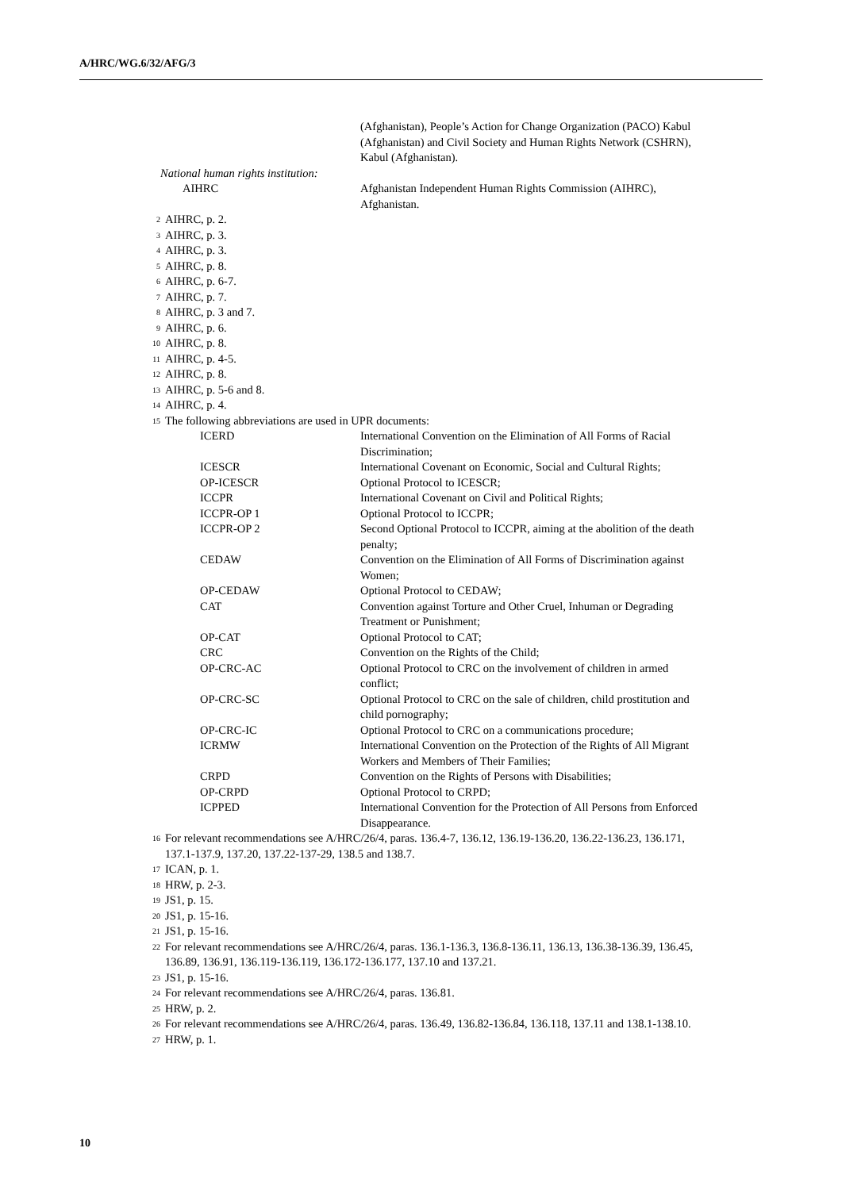A/HRC/WG.6/32/AFG/3
(Afghanistan), People’s Action for Change Organization (PACO) Kabul (Afghanistan) and Civil Society and Human Rights Network (CSHRN), Kabul (Afghanistan).
National human rights institution:
| AIHRC | Afghanistan Independent Human Rights Commission (AIHRC), Afghanistan. |
<sup>2</sup> AIHRC, p. 2.
<sup>3</sup> AIHRC, p. 3.
<sup>4</sup> AIHRC, p. 3.
<sup>5</sup> AIHRC, p. 8.
<sup>6</sup> AIHRC, p. 6-7.
<sup>7</sup> AIHRC, p. 7.
<sup>8</sup> AIHRC, p. 3 and 7.
<sup>9</sup> AIHRC, p. 6.
<sup>10</sup> AIHRC, p. 8.
<sup>11</sup> AIHRC, p. 4-5.
<sup>12</sup> AIHRC, p. 8.
<sup>13</sup> AIHRC, p. 5-6 and 8.
<sup>14</sup> AIHRC, p. 4.
<sup>15</sup> The following abbreviations are used in UPR documents:
| ICERD | International Convention on the Elimination of All Forms of Racial Discrimination; |
| ICESCR | International Covenant on Economic, Social and Cultural Rights; |
| OP-ICESCR | Optional Protocol to ICESCR; |
| ICCPR | International Covenant on Civil and Political Rights; |
| ICCPR-OP 1 | Optional Protocol to ICCPR; |
| ICCPR-OP 2 | Second Optional Protocol to ICCPR, aiming at the abolition of the death penalty; |
| CEDAW | Convention on the Elimination of All Forms of Discrimination against Women; |
| OP-CEDAW | Optional Protocol to CEDAW; |
| CAT | Convention against Torture and Other Cruel, Inhuman or Degrading Treatment or Punishment; |
| OP-CAT | Optional Protocol to CAT; |
| CRC | Convention on the Rights of the Child; |
| OP-CRC-AC | Optional Protocol to CRC on the involvement of children in armed conflict; |
| OP-CRC-SC | Optional Protocol to CRC on the sale of children, child prostitution and child pornography; |
| OP-CRC-IC | Optional Protocol to CRC on a communications procedure; |
| ICRMW | International Convention on the Protection of the Rights of All Migrant Workers and Members of Their Families; |
| CRPD | Convention on the Rights of Persons with Disabilities; |
| OP-CRPD | Optional Protocol to CRPD; |
| ICPPED | International Convention for the Protection of All Persons from Enforced Disappearance. |
<sup>16</sup> For relevant recommendations see A/HRC/26/4, paras. 136.4-7, 136.12, 136.19-136.20, 136.22-136.23, 136.171, 137.1-137.9, 137.20, 137.22-137-29, 138.5 and 138.7.
<sup>17</sup> ICAN, p. 1.
<sup>18</sup>HRW, p. 2-3.
<sup>19</sup> JS1, p. 15.
<sup>20</sup> JS1, p. 15-16.
<sup>21</sup> JS1, p. 15-16.
<sup>22</sup> For relevant recommendations see A/HRC/26/4, paras. 136.1-136.3, 136.8-136.11, 136.13, 136.38-136.39, 136.45, 136.89, 136.91, 136.119-136.119, 136.172-136.177, 137.10 and 137.21.
<sup>23</sup> JS1, p. 15-16.
<sup>24</sup> For relevant recommendations see A/HRC/26/4, paras. 136.81.
<sup>25</sup>HRW, p. 2.
<sup>26</sup> For relevant recommendations see A/HRC/26/4, paras. 136.49, 136.82-136.84, 136.118, 137.11 and 138.1-138.10.
<sup>27</sup>HRW, p. 1.
10